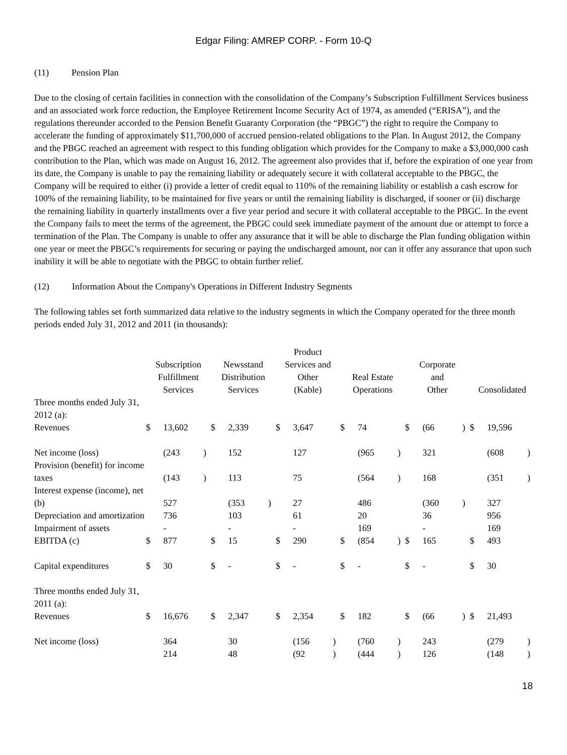Edgar Filing: AMREP CORP. - Form 10-Q
(11) Pension Plan
Due to the closing of certain facilities in connection with the consolidation of the Company’s Subscription Fulfillment Services business and an associated work force reduction, the Employee Retirement Income Security Act of 1974, as amended (“ERISA”), and the regulations thereunder accorded to the Pension Benefit Guaranty Corporation (the “PBGC”) the right to require the Company to accelerate the funding of approximately $11,700,000 of accrued pension-related obligations to the Plan. In August 2012, the Company and the PBGC reached an agreement with respect to this funding obligation which provides for the Company to make a $3,000,000 cash contribution to the Plan, which was made on August 16, 2012. The agreement also provides that if, before the expiration of one year from its date, the Company is unable to pay the remaining liability or adequately secure it with collateral acceptable to the PBGC, the Company will be required to either (i) provide a letter of credit equal to 110% of the remaining liability or establish a cash escrow for 100% of the remaining liability, to be maintained for five years or until the remaining liability is discharged, if sooner or (ii) discharge the remaining liability in quarterly installments over a five year period and secure it with collateral acceptable to the PBGC. In the event the Company fails to meet the terms of the agreement, the PBGC could seek immediate payment of the amount due or attempt to force a termination of the Plan. The Company is unable to offer any assurance that it will be able to discharge the Plan funding obligation within one year or meet the PBGC’s requirements for securing or paying the undischarged amount, nor can it offer any assurance that upon such inability it will be able to negotiate with the PBGC to obtain further relief.
(12) Information About the Company's Operations in Different Industry Segments
The following tables set forth summarized data relative to the industry segments in which the Company operated for the three month periods ended July 31, 2012 and 2011 (in thousands):
| | Subscription Fulfillment Services | | | Newsstand Distribution Services | | | Product Services and Other (Kable) | | | Real Estate Operations | | | Corporate and Other | | | Consolidated | | |
| --- | --- | --- | --- | --- | --- | --- | --- | --- | --- | --- | --- | --- | --- | --- | --- | --- | --- | --- |
| Three months ended July 31, 2012 (a): | | | | | | | | | | | | | | | | | | |
| Revenues | $ | 13,602 | | $ | 2,339 | | $ | 3,647 | | $ | 74 | | $ | (66 | ) | $ | 19,596 | |
| Net income (loss) | | (243 | ) | | 152 | | | 127 | | | (965 | ) | | 321 | | | (608 | ) |
| Provision (benefit) for income taxes | | (143 | ) | | 113 | | | 75 | | | (564 | ) | | 168 | | | (351 | ) |
| Interest expense (income), net (b) | | 527 | | | (353 | ) | | 27 | | | 486 | | | (360 | ) | | 327 | |
| Depreciation and amortization | | 736 | | | 103 | | | 61 | | | 20 | | | 36 | | | 956 | |
| Impairment of assets | | - | | | - | | | - | | | 169 | | | - | | | 169 | |
| EBITDA (c) | $ | 877 | | $ | 15 | | $ | 290 | | $ | (854 | ) | $ | 165 | | $ | 493 | |
| Capital expenditures | $ | 30 | | $ | - | | $ | - | | $ | - | | $ | - | | $ | 30 | |
| Three months ended July 31, 2011 (a): | | | | | | | | | | | | | | | | | | |
| Revenues | $ | 16,676 | | $ | 2,347 | | $ | 2,354 | | $ | 182 | | $ | (66 | ) | $ | 21,493 | |
| Net income (loss) | | 364 | | | 30 | | | (156 | ) | | (760 | ) | | 243 | | | (279 | ) |
| | | 214 | | | 48 | | | (92 | ) | | (444 | ) | | 126 | | | (148 | ) |
18